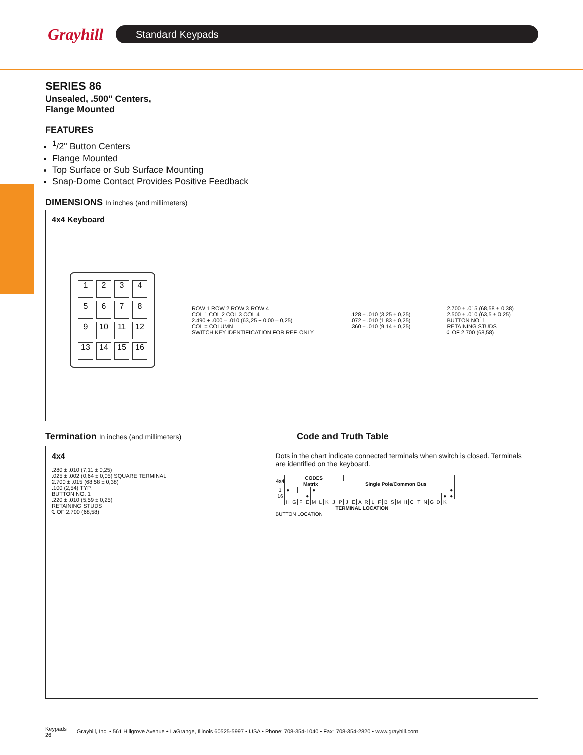Grayhill
Standard Keypads
SERIES 86
Unsealed, .500" Centers,
Flange Mounted
FEATURES
<sup>1</sup>/2" Button Centers
Flange Mounted
Top Surface or Sub Surface Mounting
Snap-Dome Contact Provides Positive Feedback
DIMENSIONS In inches (and millimeters)
4x4 Keyboard
123456789 10 11 12 13 14 15 16
ROW 1 ROW 2 ROW 3 ROW 4
COL 1 COL 2 COL 3 COL 4
2.490 + .000 – .010 (63,25 + 0,00 – 0,25)
COL = COLUMN
SWITCH KEY IDENTIFICATION FOR REF. ONLY
.128 ± .010 (3,25 ± 0,25)
.072 ± .010 (1,83 ± 0,25)
.360 ± .010 (9,14 ± 0,25)
2.700 ± .015 (68,58 ± 0,38)
2.500 ± .010 (63,5 ± 0,25)
BUTTON NO. 1
RETAINING STUDS
℄ OF 2.700 (68,58)
Termination In inches (and millimeters)
Code and Truth Table
4x4
.280 ± .010 (7,11 ± 0,25)
.025 ± .002 (0,64 ± 0,05) SQUARE TERMINAL
2.700 ± .015 (68,58 ± 0,38)
.100 (2,54) TYP.
BUTTON NO. 1
.220 ± .010 (5,59 ± 0,25)
RETAINING STUDS
℄ OF 2.700 (68,58)
Dots in the chart indicate connected terminals when switch is closed. Terminals are identified on the keyboard.
| 4x4 | CODES | | | | | | | | | | | | | | | | | | | | | | | | | |
| --- | --- | --- | --- | --- | --- | --- | --- | --- | --- | --- | --- | --- | --- | --- | --- | --- | --- | --- | --- | --- | --- | --- | --- | --- | --- | --- |
| | Matrix | | | | | | | | Single Pole/Common Bus | | | | | | | | | | | | | | | | | |
| 1 | ● | | | | ● | | | | | | | | | | | | | | | | | | | | | ● |
| 16 | | | | ● | | | | | | | | | | | | | | | | | | | | | ● | ● |
| | H | G | F | E | M | L | K | J | P | J | E | A | R | L | F | B | S | M | H | C | T | N | G | D | K | |
| TERMINAL LOCATION | | | | | | | | | | | | | | | | | | | | | | | | | | |
BUTTON LOCATION
Keypads
26
Grayhill, Inc. • 561 Hillgrove Avenue • LaGrange, Illinois 60525-5997 • USA • Phone: 708-354-1040 • Fax: 708-354-2820 • www.grayhill.com